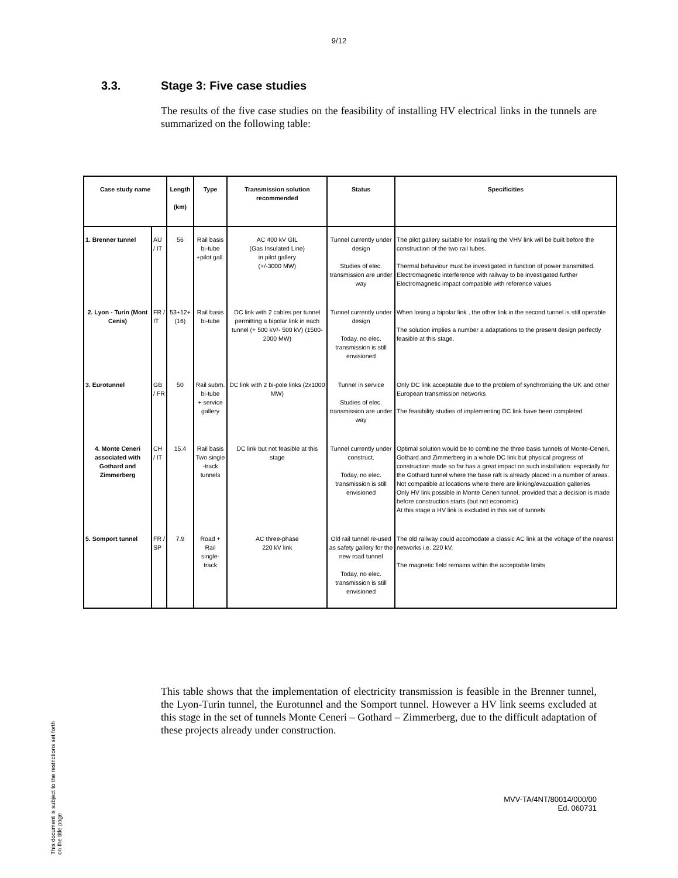9/12
3.3. Stage 3: Five case studies
The results of the five case studies on the feasibility of installing HV electrical links in the tunnels are summarized on the following table:
| Case study name | | Length (km) | Type | Transmission solution recommended | Status | Specificities |
| --- | --- | --- | --- | --- | --- | --- |
| 1. Brenner tunnel | AU / IT | 56 | Rail basis bi-tube +pilot gall. | AC 400 kV GIL (Gas Insulated Line) in pilot gallery (+/-3000 MW) | Tunnel currently under design Studies of elec. transmission are under way | The pilot gallery suitable for installing the VHV link will be built before the construction of the two rail tubes. Thermal behaviour must be investigated in function of power transmitted. Electromagnetic interference with railway to be investigated further Electromagnetic impact compatible with reference values |
| 2. Lyon - Turin (Mont Cenis) | FR / IT | 53+12+(16) | Rail basis bi-tube | DC link with 2 cables per tunnel permitting a bipolar link in each tunnel (+ 500 kV/- 500 kV) (1500-2000 MW) | Tunnel currently under design Today, no elec. transmission is still envisioned | When losing a bipolar link , the other link in the second tunnel is still operable The solution implies a number a adaptations to the present design perfectly feasible at this stage. |
| 3. Eurotunnel | GB / FR | 50 | Rail subm. bi-tube + service gallery | DC link with 2 bi-pole links (2x1000 MW) | Tunnel in service Studies of elec. transmission are under way | Only DC link acceptable due to the problem of synchronizing the UK and other European transmission networks The feasibility studies of implementing DC link have been completed |
| 4. Monte Ceneri associated with Gothard and Zimmerberg | CH / IT | 15.4 | Rail basis Two single -track tunnels | DC link but not feasible at this stage | Tunnel currently under construct. Today, no elec. transmission is still envisioned | Optimal solution would be to combine the three basis tunnels of Monte-Ceneri, Gothard and Zimmerberg in a whole DC link but physical progress of construction made so far has a great impact on such installation: especially for the Gothard tunnel where the base raft is already placed in a number of areas. Not compatible at locations where there are linking/evacuation galleries Only HV link possible in Monte Ceneri tunnel, provided that a decision is made before construction starts (but not economic) At this stage a HV link is excluded in this set of tunnels |
| 5. Somport tunnel | FR / SP | 7.9 | Road + Rail single-track | AC three-phase 220 kV link | Old rail tunnel re-used as safety gallery for the new road tunnel Today, no elec. transmission is still envisioned | The old railway could accomodate a classic AC link at the voltage of the nearest networks i.e. 220 kV. The magnetic field remains within the acceptable limits |
This table shows that the implementation of electricity transmission is feasible in the Brenner tunnel, the Lyon-Turin tunnel, the Eurotunnel and the Somport tunnel. However a HV link seems excluded at this stage in the set of tunnels Monte Ceneri – Gothard – Zimmerberg, due to the difficult adaptation of these projects already under construction.
MVV-TA/4NT/80014/000/00
Ed. 060731
This document is subject to the restrictions set forth on the title page